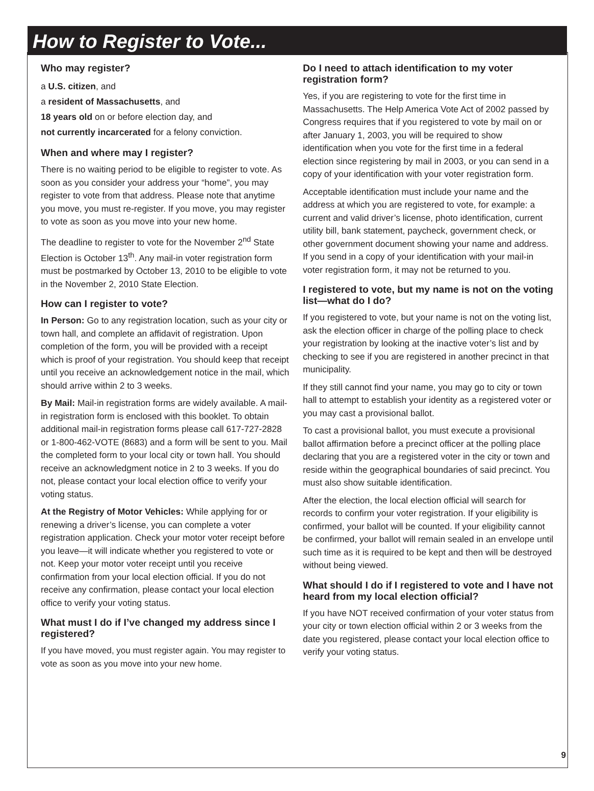How to Register to Vote...
Who may register?
a U.S. citizen, and
a resident of Massachusetts, and
18 years old on or before election day, and
not currently incarcerated for a felony conviction.
When and where may I register?
There is no waiting period to be eligible to register to vote. As soon as you consider your address your “home”, you may register to vote from that address. Please note that anytime you move, you must re-register. If you move, you may register to vote as soon as you move into your new home.
The deadline to register to vote for the November 2<sup>nd</sup> State Election is October 13<sup>th</sup>. Any mail-in voter registration form must be postmarked by October 13, 2010 to be eligible to vote in the November 2, 2010 State Election.
How can I register to vote?
In Person: Go to any registration location, such as your city or town hall, and complete an affidavit of registration. Upon completion of the form, you will be provided with a receipt which is proof of your registration. You should keep that receipt until you receive an acknowledgement notice in the mail, which should arrive within 2 to 3 weeks.
By Mail: Mail-in registration forms are widely available. A mail-in registration form is enclosed with this booklet. To obtain additional mail-in registration forms please call 617-727-2828 or 1-800-462-VOTE (8683) and a form will be sent to you. Mail the completed form to your local city or town hall. You should receive an acknowledgment notice in 2 to 3 weeks. If you do not, please contact your local election office to verify your voting status.
At the Registry of Motor Vehicles: While applying for or renewing a driver’s license, you can complete a voter registration application. Check your motor voter receipt before you leave—it will indicate whether you registered to vote or not. Keep your motor voter receipt until you receive confirmation from your local election official. If you do not receive any confirmation, please contact your local election office to verify your voting status.
What must I do if I’ve changed my address since I registered?
If you have moved, you must register again. You may register to vote as soon as you move into your new home.
Do I need to attach identification to my voter registration form?
Yes, if you are registering to vote for the first time in Massachusetts. The Help America Vote Act of 2002 passed by Congress requires that if you registered to vote by mail on or after January 1, 2003, you will be required to show identification when you vote for the first time in a federal election since registering by mail in 2003, or you can send in a copy of your identification with your voter registration form.
Acceptable identification must include your name and the address at which you are registered to vote, for example: a current and valid driver’s license, photo identification, current utility bill, bank statement, paycheck, government check, or other government document showing your name and address. If you send in a copy of your identification with your mail-in voter registration form, it may not be returned to you.
I registered to vote, but my name is not on the voting list—what do I do?
If you registered to vote, but your name is not on the voting list, ask the election officer in charge of the polling place to check your registration by looking at the inactive voter’s list and by checking to see if you are registered in another precinct in that municipality.
If they still cannot find your name, you may go to city or town hall to attempt to establish your identity as a registered voter or you may cast a provisional ballot.
To cast a provisional ballot, you must execute a provisional ballot affirmation before a precinct officer at the polling place declaring that you are a registered voter in the city or town and reside within the geographical boundaries of said precinct. You must also show suitable identification.
After the election, the local election official will search for records to confirm your voter registration. If your eligibility is confirmed, your ballot will be counted. If your eligibility cannot be confirmed, your ballot will remain sealed in an envelope until such time as it is required to be kept and then will be destroyed without being viewed.
What should I do if I registered to vote and I have not heard from my local election official?
If you have NOT received confirmation of your voter status from your city or town election official within 2 or 3 weeks from the date you registered, please contact your local election office to verify your voting status.
9